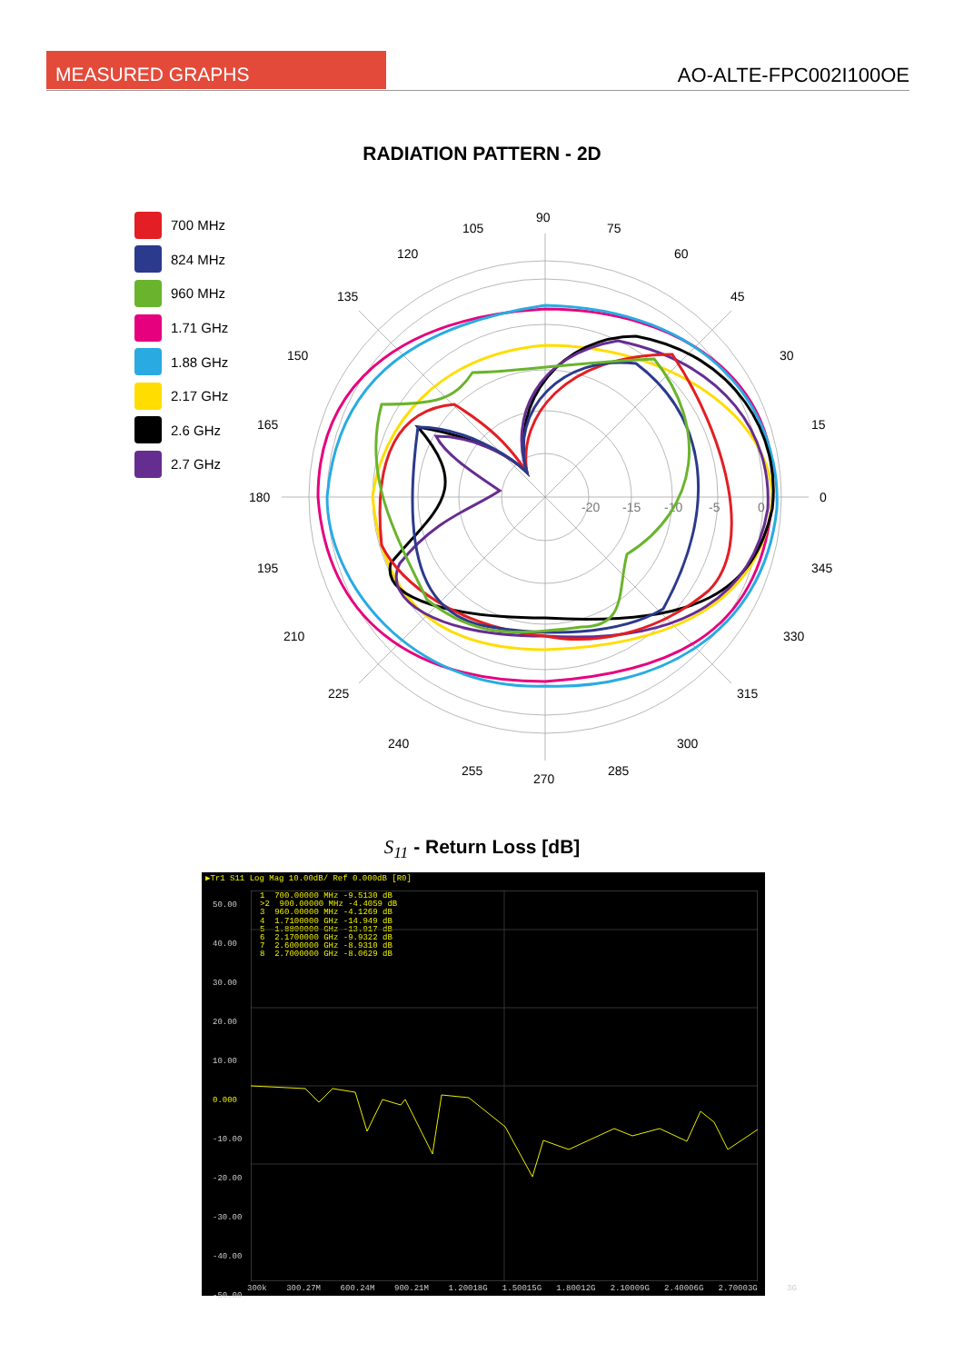MEASURED GRAPHS AO-ALTE-FPC002I100OE
RADIATION PATTERN - 2D
700 MHz
824 MHz
960 MHz
1.71 GHz
1.88 GHz
2.17 GHz
2.6 GHz
2.7 GHz
90
75
60
45
30
15
0
345
330
315
300
285
270
255
240
225
210
195
180
165
150
135
120
105
-20
-15
-10
-5
0
S<sub>11</sub> - Return Loss [dB]
▶Tr1 S11 Log Mag 10.00dB/ Ref 0.000dB [R0]
50.00
40.00
30.00
20.00
10.00
0.000
-10.00
-20.00
-30.00
-40.00
-50.00
1 700.00000 MHz -9.5130 dB >2 900.00000 MHz -4.4059 dB 3 960.00000 MHz -4.1269 dB 4 1.7100000 GHz -14.949 dB 5 1.8800000 GHz -13.917 dB 6 2.1700000 GHz -9.9322 dB 7 2.6000000 GHz -8.9310 dB 8 2.7000000 GHz -8.0629 dB
300k 300.27M 600.24M 900.21M 1.20018G 1.50015G 1.80012G 2.10009G 2.40006G 2.70003G 3G